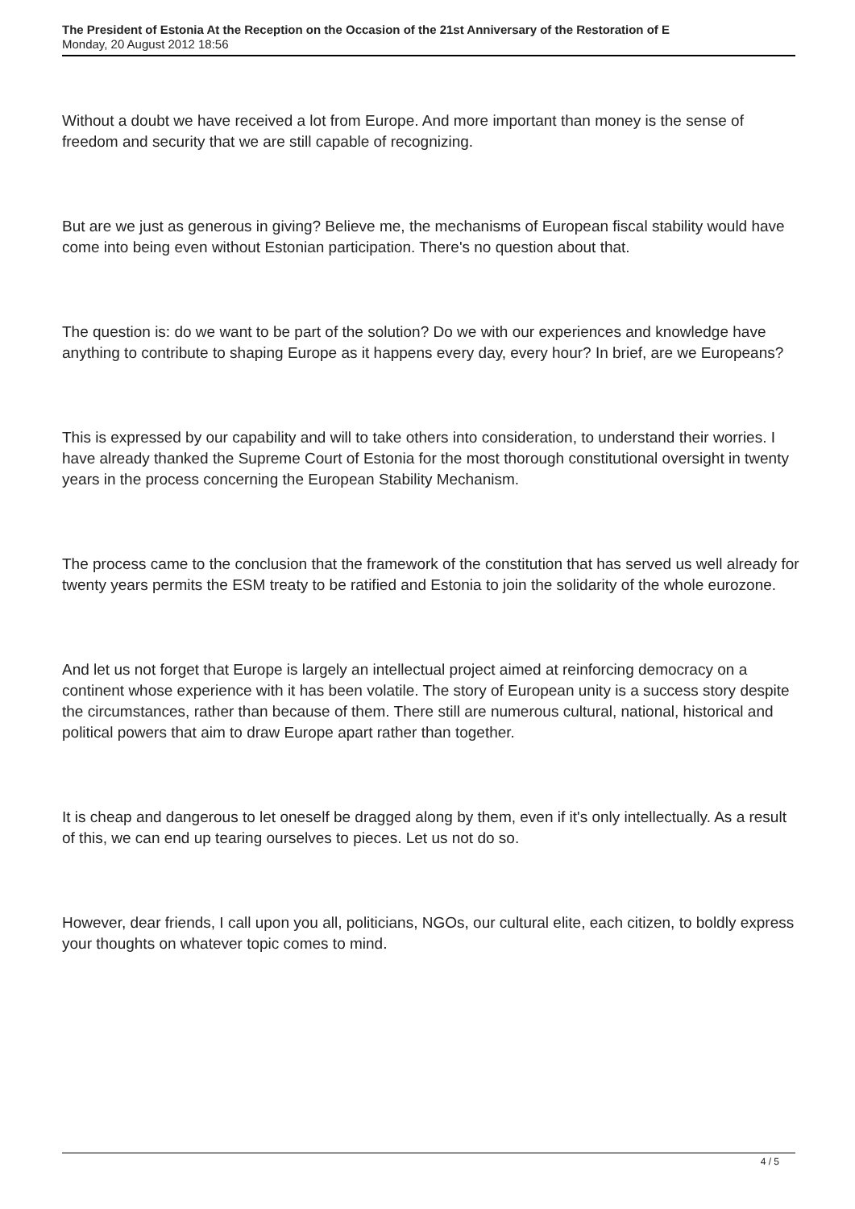The President of Estonia At the Reception on the Occasion of the 21st Anniversary of the Restoration of E
Monday, 20 August 2012 18:56
Without a doubt we have received a lot from Europe. And more important than money is the sense of freedom and security that we are still capable of recognizing.
But are we just as generous in giving? Believe me, the mechanisms of European fiscal stability would have come into being even without Estonian participation. There's no question about that.
The question is: do we want to be part of the solution? Do we with our experiences and knowledge have anything to contribute to shaping Europe as it happens every day, every hour? In brief, are we Europeans?
This is expressed by our capability and will to take others into consideration, to understand their worries. I have already thanked the Supreme Court of Estonia for the most thorough constitutional oversight in twenty years in the process concerning the European Stability Mechanism.
The process came to the conclusion that the framework of the constitution that has served us well already for twenty years permits the ESM treaty to be ratified and Estonia to join the solidarity of the whole eurozone.
And let us not forget that Europe is largely an intellectual project aimed at reinforcing democracy on a continent whose experience with it has been volatile. The story of European unity is a success story despite the circumstances, rather than because of them. There still are numerous cultural, national, historical and political powers that aim to draw Europe apart rather than together.
It is cheap and dangerous to let oneself be dragged along by them, even if it's only intellectually. As a result of this, we can end up tearing ourselves to pieces. Let us not do so.
However, dear friends, I call upon you all, politicians, NGOs, our cultural elite, each citizen, to boldly express your thoughts on whatever topic comes to mind.
4 / 5